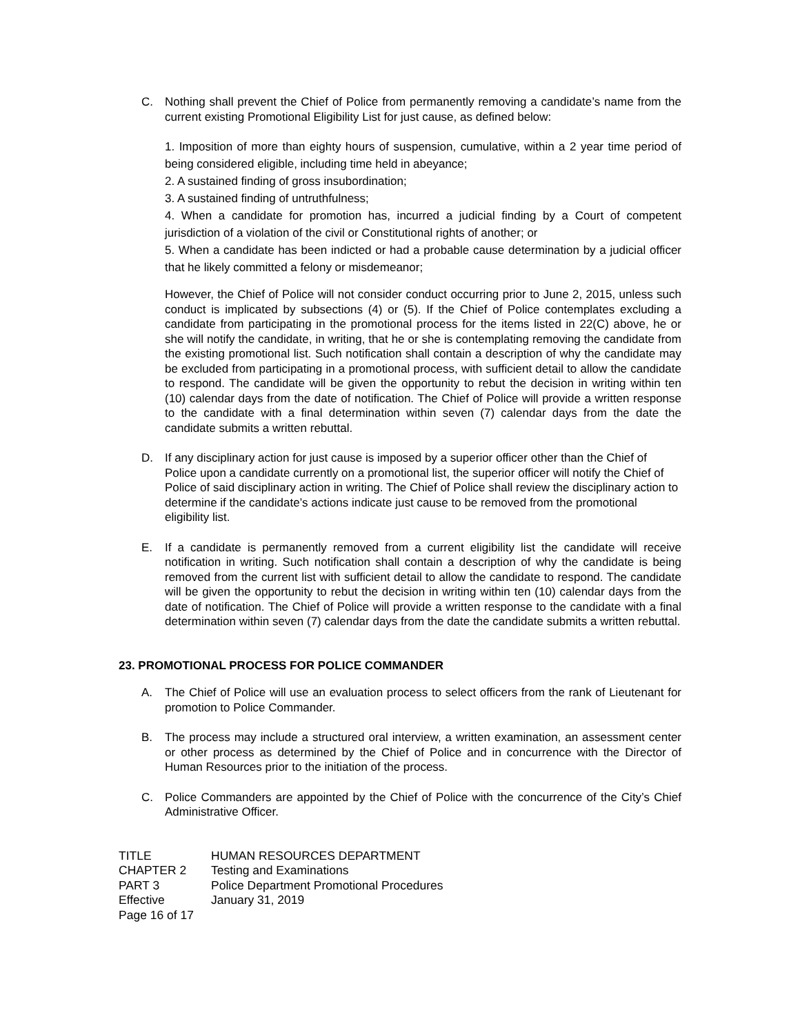C. Nothing shall prevent the Chief of Police from permanently removing a candidate’s name from the current existing Promotional Eligibility List for just cause, as defined below:
1. Imposition of more than eighty hours of suspension, cumulative, within a 2 year time period of being considered eligible, including time held in abeyance;
2. A sustained finding of gross insubordination;
3. A sustained finding of untruthfulness;
4. When a candidate for promotion has, incurred a judicial finding by a Court of competent jurisdiction of a violation of the civil or Constitutional rights of another; or
5. When a candidate has been indicted or had a probable cause determination by a judicial officer that he likely committed a felony or misdemeanor;
However, the Chief of Police will not consider conduct occurring prior to June 2, 2015, unless such conduct is implicated by subsections (4) or (5). If the Chief of Police contemplates excluding a candidate from participating in the promotional process for the items listed in 22(C) above, he or she will notify the candidate, in writing, that he or she is contemplating removing the candidate from the existing promotional list. Such notification shall contain a description of why the candidate may be excluded from participating in a promotional process, with sufficient detail to allow the candidate to respond. The candidate will be given the opportunity to rebut the decision in writing within ten (10) calendar days from the date of notification. The Chief of Police will provide a written response to the candidate with a final determination within seven (7) calendar days from the date the candidate submits a written rebuttal.
D. If any disciplinary action for just cause is imposed by a superior officer other than the Chief of Police upon a candidate currently on a promotional list, the superior officer will notify the Chief of Police of said disciplinary action in writing. The Chief of Police shall review the disciplinary action to determine if the candidate’s actions indicate just cause to be removed from the promotional eligibility list.
E. If a candidate is permanently removed from a current eligibility list the candidate will receive notification in writing. Such notification shall contain a description of why the candidate is being removed from the current list with sufficient detail to allow the candidate to respond. The candidate will be given the opportunity to rebut the decision in writing within ten (10) calendar days from the date of notification. The Chief of Police will provide a written response to the candidate with a final determination within seven (7) calendar days from the date the candidate submits a written rebuttal.
23. PROMOTIONAL PROCESS FOR POLICE COMMANDER
A. The Chief of Police will use an evaluation process to select officers from the rank of Lieutenant for promotion to Police Commander.
B. The process may include a structured oral interview, a written examination, an assessment center or other process as determined by the Chief of Police and in concurrence with the Director of Human Resources prior to the initiation of the process.
C. Police Commanders are appointed by the Chief of Police with the concurrence of the City’s Chief Administrative Officer.
| TITLE | HUMAN RESOURCES DEPARTMENT |
| CHAPTER 2 | Testing and Examinations |
| PART 3 | Police Department Promotional Procedures |
| Effective | January 31, 2019 |
| Page 16 of 17 | |